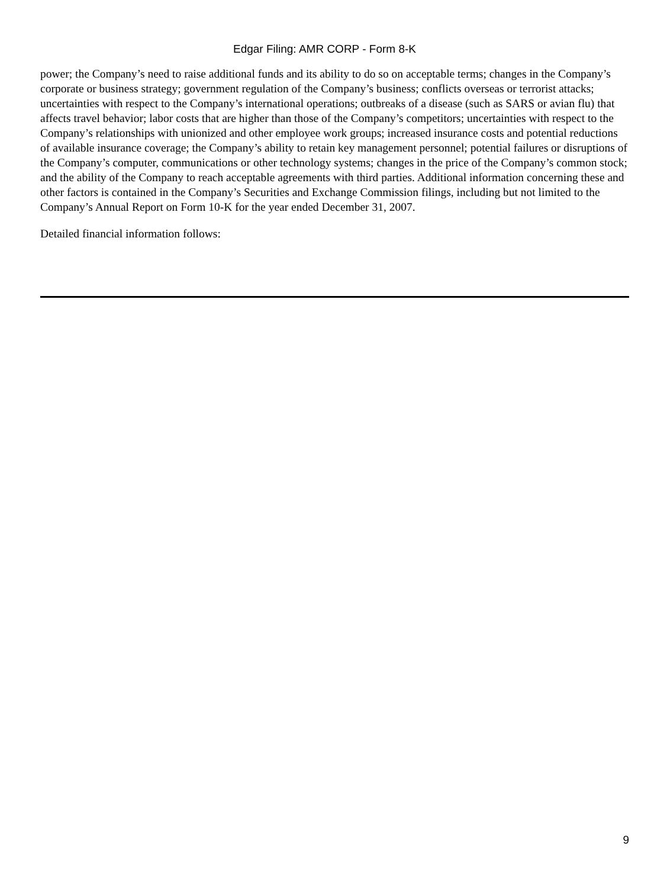Edgar Filing: AMR CORP - Form 8-K
power; the Company’s need to raise additional funds and its ability to do so on acceptable terms; changes in the Company’s corporate or business strategy; government regulation of the Company’s business; conflicts overseas or terrorist attacks; uncertainties with respect to the Company’s international operations; outbreaks of a disease (such as SARS or avian flu) that affects travel behavior; labor costs that are higher than those of the Company’s competitors; uncertainties with respect to the Company’s relationships with unionized and other employee work groups; increased insurance costs and potential reductions of available insurance coverage; the Company’s ability to retain key management personnel; potential failures or disruptions of the Company’s computer, communications or other technology systems; changes in the price of the Company’s common stock; and the ability of the Company to reach acceptable agreements with third parties. Additional information concerning these and other factors is contained in the Company’s Securities and Exchange Commission filings, including but not limited to the Company’s Annual Report on Form 10-K for the year ended December 31, 2007.
Detailed financial information follows:
9